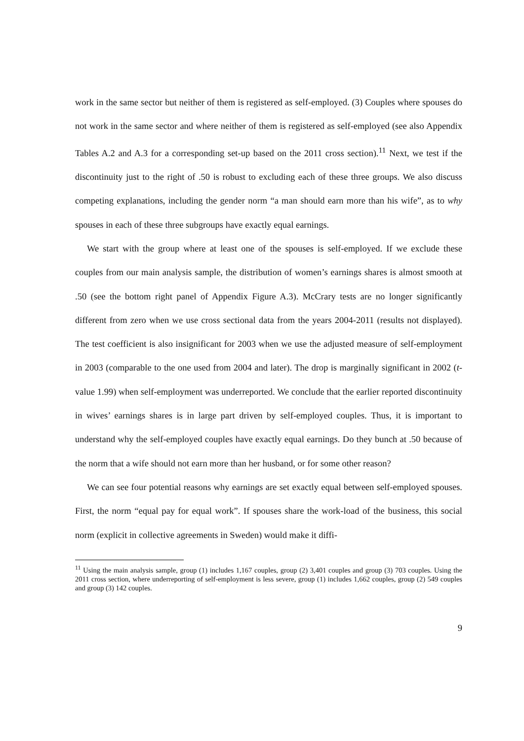work in the same sector but neither of them is registered as self-employed. (3) Couples where spouses do not work in the same sector and where neither of them is registered as self-employed (see also Appendix Tables A.2 and A.3 for a corresponding set-up based on the 2011 cross section).<sup>11</sup> Next, we test if the discontinuity just to the right of .50 is robust to excluding each of these three groups. We also discuss competing explanations, including the gender norm “a man should earn more than his wife”, as to why spouses in each of these three subgroups have exactly equal earnings.
We start with the group where at least one of the spouses is self-employed. If we exclude these couples from our main analysis sample, the distribution of women’s earnings shares is almost smooth at .50 (see the bottom right panel of Appendix Figure A.3). McCrary tests are no longer significantly different from zero when we use cross sectional data from the years 2004-2011 (results not displayed). The test coefficient is also insignificant for 2003 when we use the adjusted measure of self-employment in 2003 (comparable to the one used from 2004 and later). The drop is marginally significant in 2002 (t-value 1.99) when self-employment was underreported. We conclude that the earlier reported discontinuity in wives’ earnings shares is in large part driven by self-employed couples. Thus, it is important to understand why the self-employed couples have exactly equal earnings. Do they bunch at .50 because of the norm that a wife should not earn more than her husband, or for some other reason?
We can see four potential reasons why earnings are set exactly equal between self-employed spouses. First, the norm “equal pay for equal work”. If spouses share the work-load of the business, this social norm (explicit in collective agreements in Sweden) would make it diffi-
<sup>11</sup> Using the main analysis sample, group (1) includes 1,167 couples, group (2) 3,401 couples and group (3) 703 couples. Using the 2011 cross section, where underreporting of self-employment is less severe, group (1) includes 1,662 couples, group (2) 549 couples and group (3) 142 couples.
9